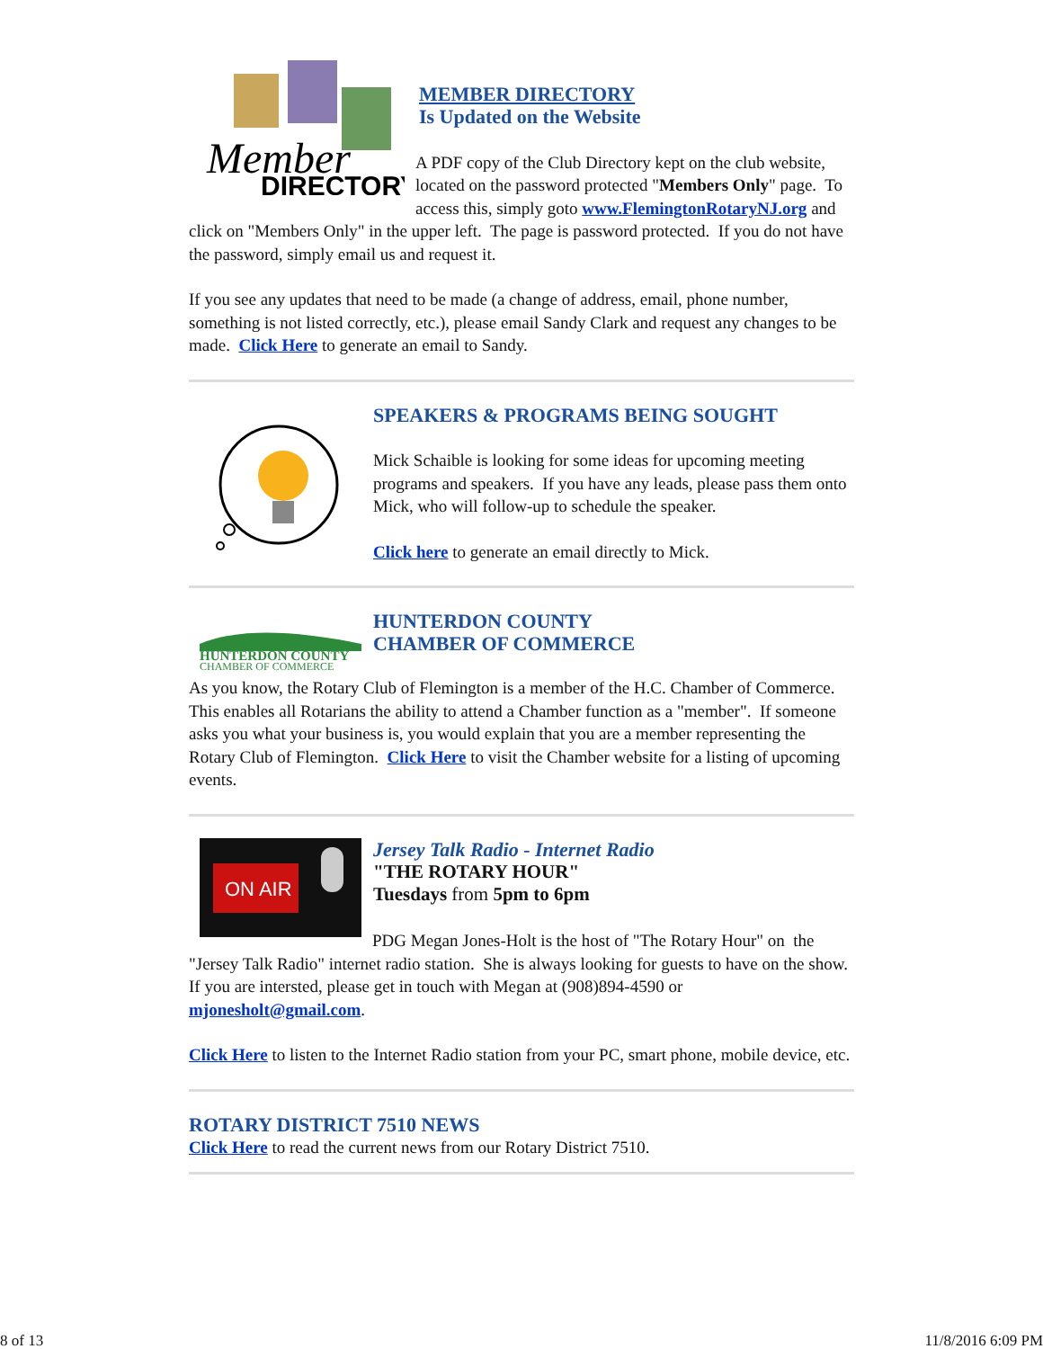Member
DIRECTORY
MEMBER DIRECTORY
Is Updated on the Website
A PDF copy of the Club Directory kept on the club website, located on the password protected "Members Only" page. To access this, simply goto www.FlemingtonRotaryNJ.org and click on "Members Only" in the upper left. The page is password protected. If you do not have the password, simply email us and request it.
If you see any updates that need to be made (a change of address, email, phone number, something is not listed correctly, etc.), please email Sandy Clark and request any changes to be made. Click Here to generate an email to Sandy.
SPEAKERS & PROGRAMS BEING SOUGHT
Mick Schaible is looking for some ideas for upcoming meeting programs and speakers. If you have any leads, please pass them onto Mick, who will follow-up to schedule the speaker.
Click here to generate an email directly to Mick.
HUNTERDON COUNTY
CHAMBER OF COMMERCE
HUNTERDON COUNTY
CHAMBER OF COMMERCE
As you know, the Rotary Club of Flemington is a member of the H.C. Chamber of Commerce. This enables all Rotarians the ability to attend a Chamber function as a "member". If someone asks you what your business is, you would explain that you are a member representing the Rotary Club of Flemington. Click Here to visit the Chamber website for a listing of upcoming events.
ON AIR
Jersey Talk Radio - Internet Radio
"THE ROTARY HOUR"
Tuesdays from 5pm to 6pm
PDG Megan Jones-Holt is the host of "The Rotary Hour" on the "Jersey Talk Radio" internet radio station. She is always looking for guests to have on the show. If you are intersted, please get in touch with Megan at (908)894-4590 or mjonesholt@gmail.com.
Click Here to listen to the Internet Radio station from your PC, smart phone, mobile device, etc.
ROTARY DISTRICT 7510 NEWS
Click Here to read the current news from our Rotary District 7510.
8 of 13 11/8/2016 6:09 PM